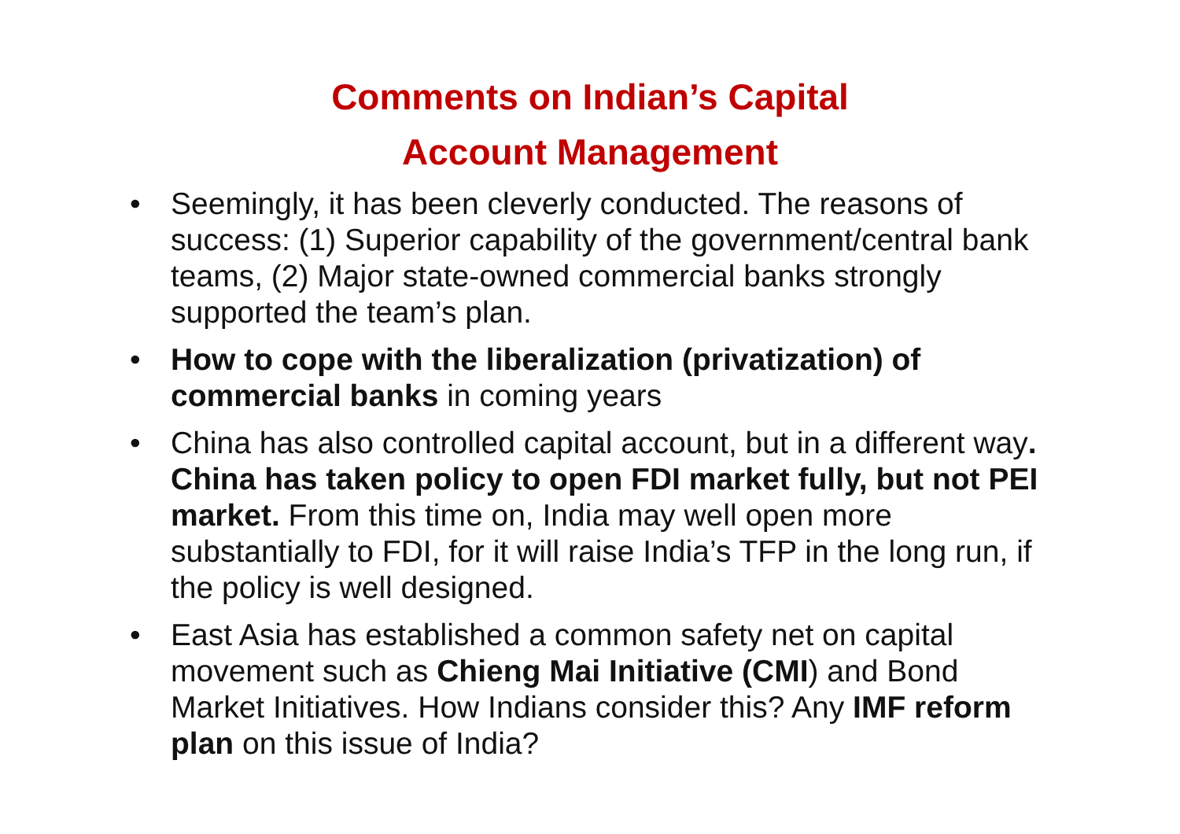Comments on Indian’s Capital
Account Management
• Seemingly, it has been cleverly conducted. The reasons of success: (1) Superior capability of the government/central bank teams, (2) Major state-owned commercial banks strongly supported the team’s plan.
• How to cope with the liberalization (privatization) of commercial banks in coming years
• China has also controlled capital account, but in a different way. China has taken policy to open FDI market fully, but not PEI market. From this time on, India may well open more substantially to FDI, for it will raise India’s TFP in the long run, if the policy is well designed.
• East Asia has established a common safety net on capital movement such as Chieng Mai Initiative (CMI) and Bond Market Initiatives. How Indians consider this? Any IMF reform plan on this issue of India?